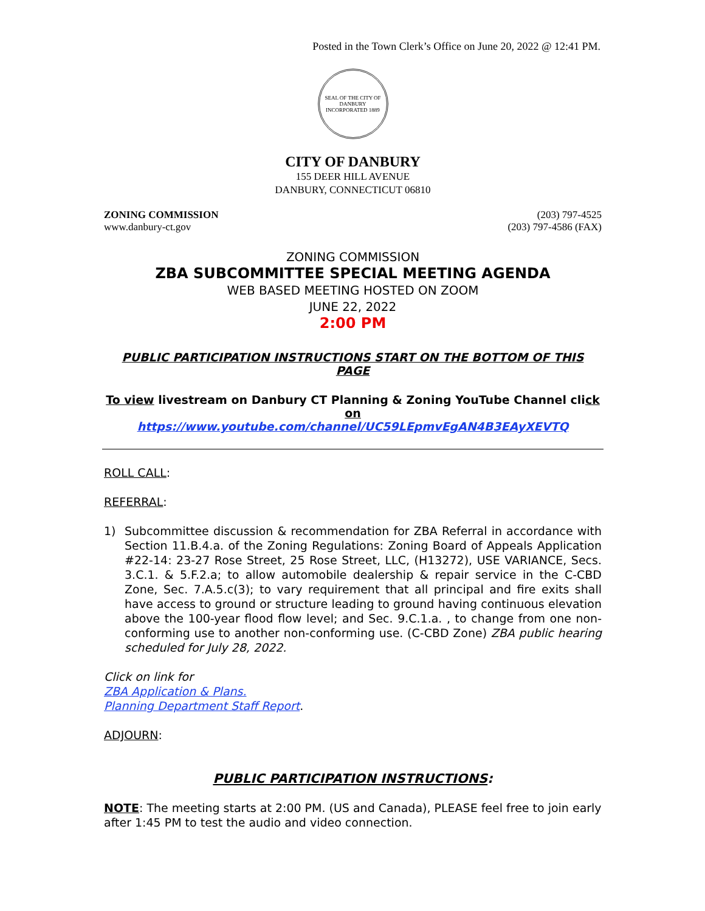Posted in the Town Clerk’s Office on June 20, 2022 @ 12:41 PM.
SEAL OF THE CITY OF DANBURY
INCORPORATED 1889
CITY OF DANBURY
155 DEER HILL AVENUE
DANBURY, CONNECTICUT 06810
ZONING COMMISSION
www.danbury-ct.gov
(203) 797-4525
(203) 797-4586 (FAX)
ZONING COMMISSION
ZBA SUBCOMMITTEE SPECIAL MEETING AGENDA
WEB BASED MEETING HOSTED ON ZOOM
JUNE 22, 2022
2:00 PM
PUBLIC PARTICIPATION INSTRUCTIONS START ON THE BOTTOM OF THIS PAGE
To view livestream on Danbury CT Planning & Zoning YouTube Channel click on
https://www.youtube.com/channel/UC59LEpmvEgAN4B3EAyXEVTQ
ROLL CALL:
REFERRAL:
1) Subcommittee discussion & recommendation for ZBA Referral in accordance with Section 11.B.4.a. of the Zoning Regulations: Zoning Board of Appeals Application #22-14: 23-27 Rose Street, 25 Rose Street, LLC, (H13272), USE VARIANCE, Secs. 3.C.1. & 5.F.2.a; to allow automobile dealership & repair service in the C-CBD Zone, Sec. 7.A.5.c(3); to vary requirement that all principal and fire exits shall have access to ground or structure leading to ground having continuous elevation above the 100-year flood flow level; and Sec. 9.C.1.a. , to change from one non-conforming use to another non-conforming use. (C-CBD Zone) ZBA public hearing scheduled for July 28, 2022.
Click on link for
ZBA Application & Plans.
Planning Department Staff Report.
ADJOURN:
PUBLIC PARTICIPATION INSTRUCTIONS:
NOTE: The meeting starts at 2:00 PM. (US and Canada), PLEASE feel free to join early after 1:45 PM to test the audio and video connection.